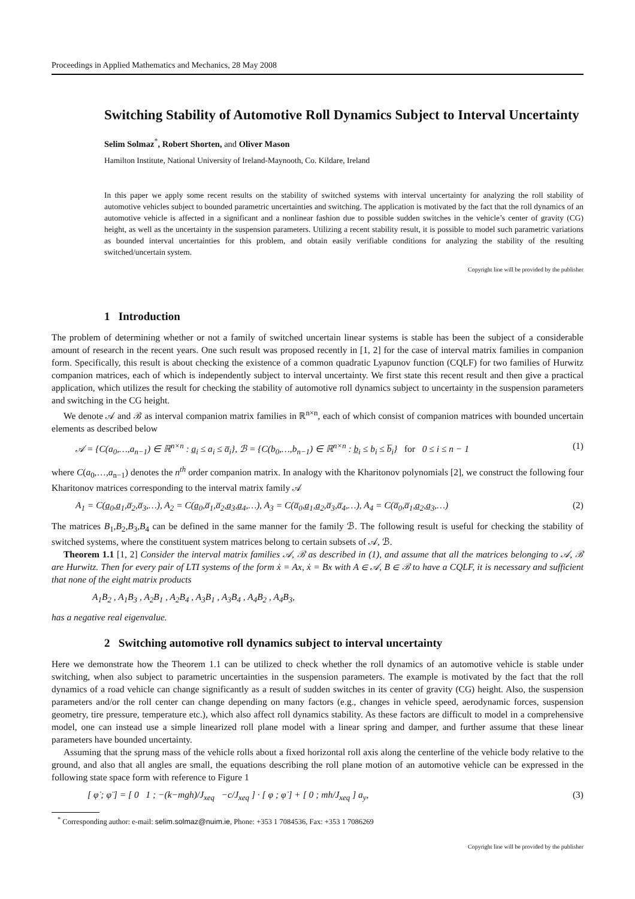Proceedings in Applied Mathematics and Mechanics, 28 May 2008
Switching Stability of Automotive Roll Dynamics Subject to Interval Uncertainty
Selim Solmaz<sup>*</sup>, Robert Shorten, and Oliver Mason
Hamilton Institute, National University of Ireland-Maynooth, Co. Kildare, Ireland
In this paper we apply some recent results on the stability of switched systems with interval uncertainty for analyzing the roll stability of automotive vehicles subject to bounded parametric uncertainties and switching. The application is motivated by the fact that the roll dynamics of an automotive vehicle is affected in a significant and a nonlinear fashion due to possible sudden switches in the vehicle’s center of gravity (CG) height, as well as the uncertainty in the suspension parameters. Utilizing a recent stability result, it is possible to model such parametric variations as bounded interval uncertainties for this problem, and obtain easily verifiable conditions for analyzing the stability of the resulting switched/uncertain system.
Copyright line will be provided by the publisher
1 Introduction
The problem of determining whether or not a family of switched uncertain linear systems is stable has been the subject of a considerable amount of research in the recent years. One such result was proposed recently in [1, 2] for the case of interval matrix families in companion form. Specifically, this result is about checking the existence of a common quadratic Lyapunov function (CQLF) for two families of Hurwitz companion matrices, each of which is independently subject to interval uncertainty. We first state this recent result and then give a practical application, which utilizes the result for checking the stability of automotive roll dynamics subject to uncertainty in the suspension parameters and switching in the CG height.
We denote 𝒜 and ℬ as interval companion matrix families in ℝ<sup>n×n</sup>, each of which consist of companion matrices with bounded uncertain elements as described below
𝒜 = {C(a<sub>0</sub>,…,a<sub>n−1</sub>) ∈ ℝ<sup>n×n</sup> : a̲<sub>i</sub> ≤ a<sub>i</sub> ≤ a̅<sub>i</sub>}, ℬ = {C(b<sub>0</sub>,…,b<sub>n−1</sub>) ∈ ℝ<sup>n×n</sup> : b̲<sub>i</sub> ≤ b<sub>i</sub> ≤ b̅<sub>i</sub>} for 0 ≤ i ≤ n − 1 (1)
where C(a<sub>0</sub>,…,a<sub>n−1</sub>) denotes the n<sup>th</sup> order companion matrix. In analogy with the Kharitonov polynomials [2], we construct the following four Kharitonov matrices corresponding to the interval matrix family 𝒜
A<sub>1</sub> = C(a̲<sub>0</sub>,a̲<sub>1</sub>,a̅<sub>2</sub>,a̅<sub>3</sub>,…), A<sub>2</sub> = C(a̲<sub>0</sub>,a̅<sub>1</sub>,a̅<sub>2</sub>,a̲<sub>3</sub>,a̲<sub>4</sub>,…), A<sub>3</sub> = C(a̅<sub>0</sub>,a̲<sub>1</sub>,a̲<sub>2</sub>,a̅<sub>3</sub>,a̅<sub>4</sub>,…), A<sub>4</sub> = C(a̅<sub>0</sub>,a̅<sub>1</sub>,a̲<sub>2</sub>,a̲<sub>3</sub>,…) (2)
The matrices B<sub>1</sub>,B<sub>2</sub>,B<sub>3</sub>,B<sub>4</sub> can be defined in the same manner for the family ℬ. The following result is useful for checking the stability of switched systems, where the constituent system matrices belong to certain subsets of 𝒜, ℬ.
Theorem 1.1 [1, 2] Consider the interval matrix families 𝒜, ℬ as described in (1), and assume that all the matrices belonging to 𝒜, ℬ are Hurwitz. Then for every pair of LTI systems of the form ẋ = Ax, ẋ = Bx with A ∈ 𝒜, B ∈ ℬ to have a CQLF, it is necessary and sufficient that none of the eight matrix products
A<sub>1</sub>B<sub>2</sub> , A<sub>1</sub>B<sub>3</sub> , A<sub>2</sub>B<sub>1</sub> , A<sub>2</sub>B<sub>4</sub> , A<sub>3</sub>B<sub>1</sub> , A<sub>3</sub>B<sub>4</sub> , A<sub>4</sub>B<sub>2</sub> , A<sub>4</sub>B<sub>3</sub>,
has a negative real eigenvalue.
2 Switching automotive roll dynamics subject to interval uncertainty
Here we demonstrate how the Theorem 1.1 can be utilized to check whether the roll dynamics of an automotive vehicle is stable under switching, when also subject to parametric uncertainties in the suspension parameters. The example is motivated by the fact that the roll dynamics of a road vehicle can change significantly as a result of sudden switches in its center of gravity (CG) height. Also, the suspension parameters and/or the roll center can change depending on many factors (e.g., changes in vehicle speed, aerodynamic forces, suspension geometry, tire pressure, temperature etc.), which also affect roll dynamics stability. As these factors are difficult to model in a comprehensive model, one can instead use a simple linearized roll plane model with a linear spring and damper, and further assume that these linear parameters have bounded uncertainty.
Assuming that the sprung mass of the vehicle rolls about a fixed horizontal roll axis along the centerline of the vehicle body relative to the ground, and also that all angles are small, the equations describing the roll plane motion of an automotive vehicle can be expressed in the following state space form with reference to Figure 1
[ φ̇ ; φ̈ ] = [ 0 1 ; −(k−mgh)/J<sub>xeq</sub> −c/J<sub>xeq</sub> ] · [ φ ; φ̇ ] + [ 0 ; mh/J<sub>xeq</sub> ] a<sub>y</sub>, (3)
<sup>*</sup> Corresponding author: e-mail: selim.solmaz@nuim.ie, Phone: +353 1 7084536, Fax: +353 1 7086269
Copyright line will be provided by the publisher